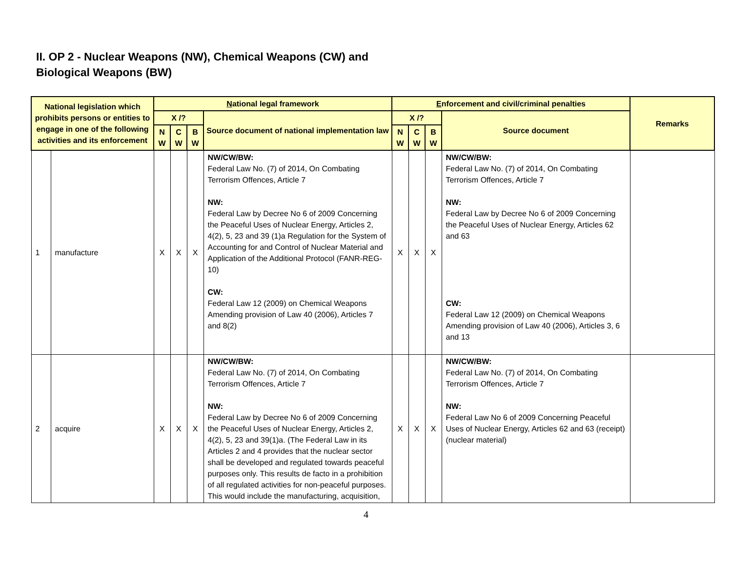II. OP 2 - Nuclear Weapons (NW), Chemical Weapons (CW) and
Biological Weapons (BW)
| National legislation which prohibits persons or entities to engage in one of the following activities and its enforcement | | N ational legal framework | | | | E nforcement and civil/criminal penalties | | | | Remarks |
| --- | --- | --- | --- | --- | --- | --- | --- | --- | --- | --- |
| | | X /? | | | Source document of national implementation law | X /? | | | Source document | |
| | | N W | C W | B W | | N W | C W | B W | | |
| 1 | manufacture | X | X | X | NW/CW/BW: Federal Law No. (7) of 2014, On Combating Terrorism Offences, Article 7 NW: Federal Law by Decree No 6 of 2009 Concerning the Peaceful Uses of Nuclear Energy, Articles 2, 4(2), 5, 23 and 39 (1)a Regulation for the System of Accounting for and Control of Nuclear Material and Application of the Additional Protocol (FANR-REG-10) CW: Federal Law 12 (2009) on Chemical Weapons Amending provision of Law 40 (2006), Articles 7 and 8(2) | X | X | X | NW/CW/BW: Federal Law No. (7) of 2014, On Combating Terrorism Offences, Article 7 NW: Federal Law by Decree No 6 of 2009 Concerning the Peaceful Uses of Nuclear Energy, Articles 62 and 63 CW: Federal Law 12 (2009) on Chemical Weapons Amending provision of Law 40 (2006), Articles 3, 6 and 13 | |
| 2 | acquire | X | X | X | NW/CW/BW: Federal Law No. (7) of 2014, On Combating Terrorism Offences, Article 7 NW: Federal Law by Decree No 6 of 2009 Concerning the Peaceful Uses of Nuclear Energy, Articles 2, 4(2), 5, 23 and 39(1)a. (The Federal Law in its Articles 2 and 4 provides that the nuclear sector shall be developed and regulated towards peaceful purposes only. This results de facto in a prohibition of all regulated activities for non-peaceful purposes. This would include the manufacturing, acquisition, | X | X | X | NW/CW/BW: Federal Law No. (7) of 2014, On Combating Terrorism Offences, Article 7 NW: Federal Law No 6 of 2009 Concerning Peaceful Uses of Nuclear Energy, Articles 62 and 63 (receipt)(nuclear material) | |
4